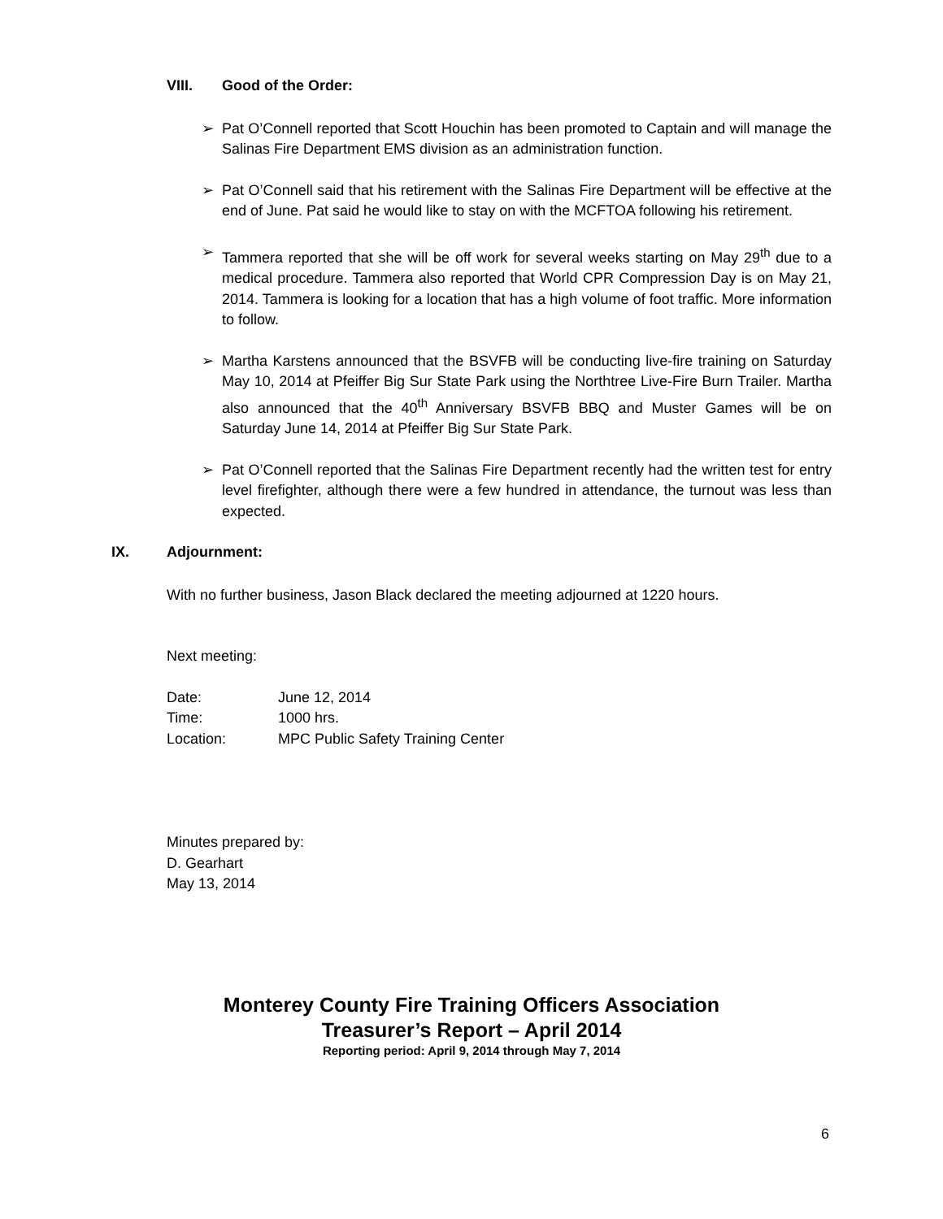VIII. Good of the Order:
➢ Pat O’Connell reported that Scott Houchin has been promoted to Captain and will manage the Salinas Fire Department EMS division as an administration function.
➢ Pat O’Connell said that his retirement with the Salinas Fire Department will be effective at the end of June. Pat said he would like to stay on with the MCFTOA following his retirement.
➢ Tammera reported that she will be off work for several weeks starting on May 29<sup>th</sup> due to a medical procedure. Tammera also reported that World CPR Compression Day is on May 21, 2014. Tammera is looking for a location that has a high volume of foot traffic. More information to follow.
➢ Martha Karstens announced that the BSVFB will be conducting live-fire training on Saturday May 10, 2014 at Pfeiffer Big Sur State Park using the Northtree Live-Fire Burn Trailer. Martha also announced that the 40<sup>th</sup> Anniversary BSVFB BBQ and Muster Games will be on Saturday June 14, 2014 at Pfeiffer Big Sur State Park.
➢ Pat O’Connell reported that the Salinas Fire Department recently had the written test for entry level firefighter, although there were a few hundred in attendance, the turnout was less than expected.
IX. Adjournment:
With no further business, Jason Black declared the meeting adjourned at 1220 hours.
Next meeting:
| Date: | June 12, 2014 |
| Time: | 1000 hrs. |
| Location: | MPC Public Safety Training Center |
Minutes prepared by:
D. Gearhart
May 13, 2014
Monterey County Fire Training Officers Association
Treasurer’s Report – April 2014
Reporting period: April 9, 2014 through May 7, 2014
6